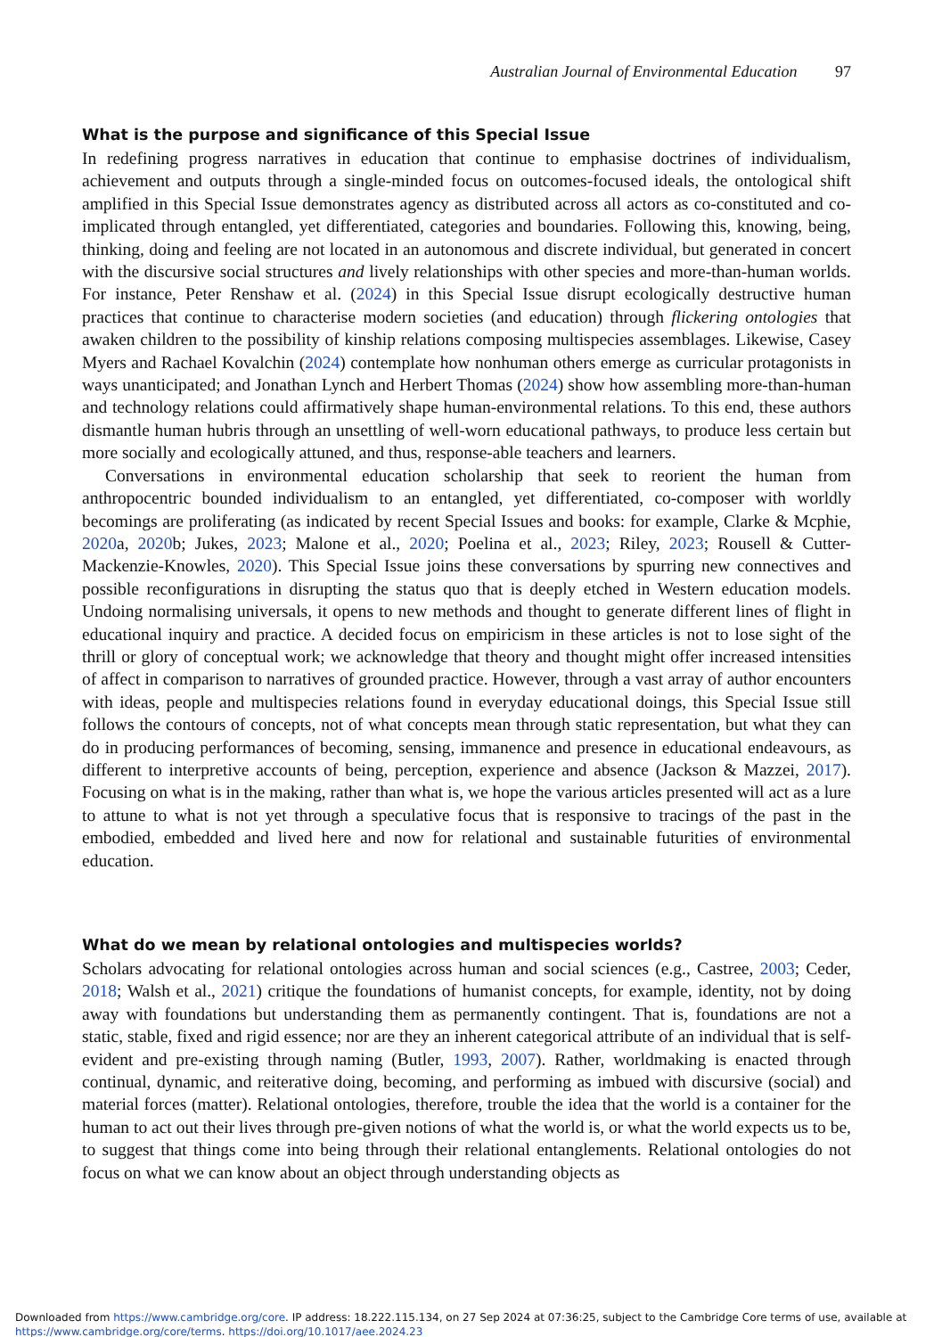Australian Journal of Environmental Education 97
What is the purpose and significance of this Special Issue
In redefining progress narratives in education that continue to emphasise doctrines of individualism, achievement and outputs through a single-minded focus on outcomes-focused ideals, the ontological shift amplified in this Special Issue demonstrates agency as distributed across all actors as co-constituted and co-implicated through entangled, yet differentiated, categories and boundaries. Following this, knowing, being, thinking, doing and feeling are not located in an autonomous and discrete individual, but generated in concert with the discursive social structures and lively relationships with other species and more-than-human worlds. For instance, Peter Renshaw et al. (2024) in this Special Issue disrupt ecologically destructive human practices that continue to characterise modern societies (and education) through flickering ontologies that awaken children to the possibility of kinship relations composing multispecies assemblages. Likewise, Casey Myers and Rachael Kovalchin (2024) contemplate how nonhuman others emerge as curricular protagonists in ways unanticipated; and Jonathan Lynch and Herbert Thomas (2024) show how assembling more-than-human and technology relations could affirmatively shape human-environmental relations. To this end, these authors dismantle human hubris through an unsettling of well-worn educational pathways, to produce less certain but more socially and ecologically attuned, and thus, response-able teachers and learners.
Conversations in environmental education scholarship that seek to reorient the human from anthropocentric bounded individualism to an entangled, yet differentiated, co-composer with worldly becomings are proliferating (as indicated by recent Special Issues and books: for example, Clarke & Mcphie, 2020a, 2020b; Jukes, 2023; Malone et al., 2020; Poelina et al., 2023; Riley, 2023; Rousell & Cutter-Mackenzie-Knowles, 2020). This Special Issue joins these conversations by spurring new connectives and possible reconfigurations in disrupting the status quo that is deeply etched in Western education models. Undoing normalising universals, it opens to new methods and thought to generate different lines of flight in educational inquiry and practice. A decided focus on empiricism in these articles is not to lose sight of the thrill or glory of conceptual work; we acknowledge that theory and thought might offer increased intensities of affect in comparison to narratives of grounded practice. However, through a vast array of author encounters with ideas, people and multispecies relations found in everyday educational doings, this Special Issue still follows the contours of concepts, not of what concepts mean through static representation, but what they can do in producing performances of becoming, sensing, immanence and presence in educational endeavours, as different to interpretive accounts of being, perception, experience and absence (Jackson & Mazzei, 2017). Focusing on what is in the making, rather than what is, we hope the various articles presented will act as a lure to attune to what is not yet through a speculative focus that is responsive to tracings of the past in the embodied, embedded and lived here and now for relational and sustainable futurities of environmental education.
What do we mean by relational ontologies and multispecies worlds?
Scholars advocating for relational ontologies across human and social sciences (e.g., Castree, 2003; Ceder, 2018; Walsh et al., 2021) critique the foundations of humanist concepts, for example, identity, not by doing away with foundations but understanding them as permanently contingent. That is, foundations are not a static, stable, fixed and rigid essence; nor are they an inherent categorical attribute of an individual that is self-evident and pre-existing through naming (Butler, 1993, 2007). Rather, worldmaking is enacted through continual, dynamic, and reiterative doing, becoming, and performing as imbued with discursive (social) and material forces (matter). Relational ontologies, therefore, trouble the idea that the world is a container for the human to act out their lives through pre-given notions of what the world is, or what the world expects us to be, to suggest that things come into being through their relational entanglements. Relational ontologies do not focus on what we can know about an object through understanding objects as
Downloaded from https://www.cambridge.org/core. IP address: 18.222.115.134, on 27 Sep 2024 at 07:36:25, subject to the Cambridge Core terms of use, available at
https://www.cambridge.org/core/terms. https://doi.org/10.1017/aee.2024.23